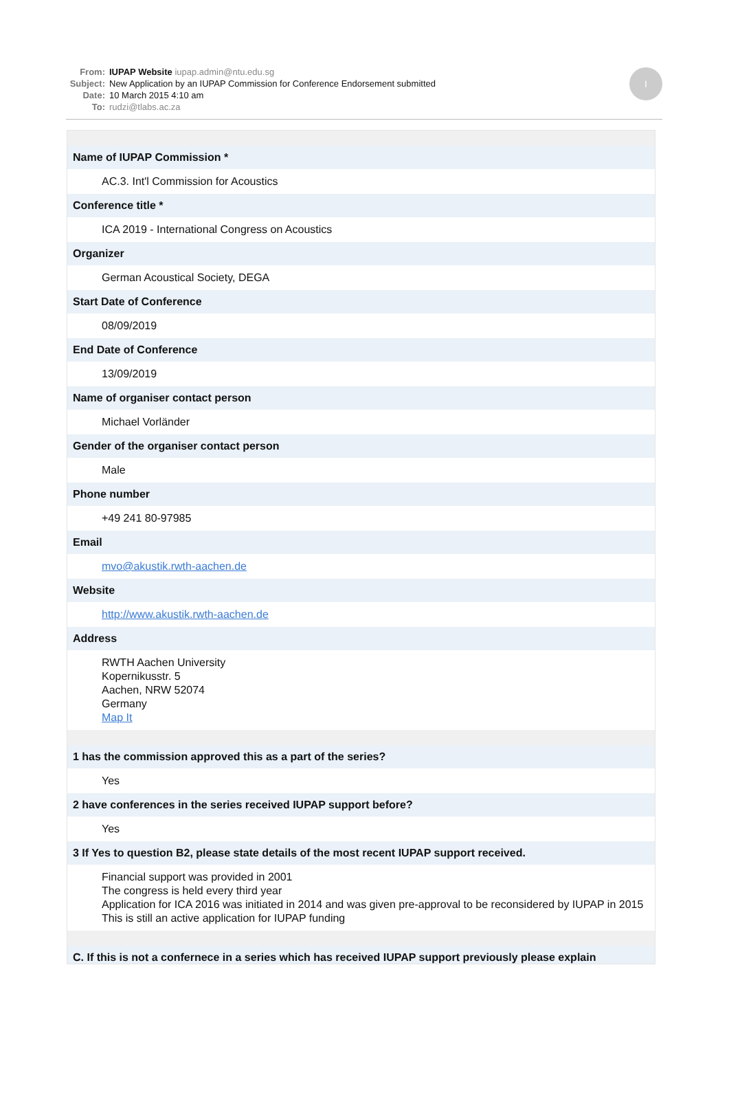From: IUPAP Website iupap.admin@ntu.edu.sg
Subject: New Application by an IUPAP Commission for Conference Endorsement submitted
Date: 10 March 2015 4:10 am
To: rudzi@tlabs.ac.za
I
Name of IUPAP Commission *
AC.3. Int'l Commission for Acoustics
Conference title *
ICA 2019 - International Congress on Acoustics
Organizer
German Acoustical Society, DEGA
Start Date of Conference
08/09/2019
End Date of Conference
13/09/2019
Name of organiser contact person
Michael Vorländer
Gender of the organiser contact person
Male
Phone number
+49 241 80-97985
Email
mvo@akustik.rwth-aachen.de
Website
http://www.akustik.rwth-aachen.de
Address
RWTH Aachen University
Kopernikusstr. 5
Aachen, NRW 52074
Germany
Map It
1 has the commission approved this as a part of the series?
Yes
2 have conferences in the series received IUPAP support before?
Yes
3 If Yes to question B2, please state details of the most recent IUPAP support received.
Financial support was provided in 2001
The congress is held every third year
Application for ICA 2016 was initiated in 2014 and was given pre-approval to be reconsidered by IUPAP in 2015
This is still an active application for IUPAP funding
C. If this is not a confernece in a series which has received IUPAP support previously please explain